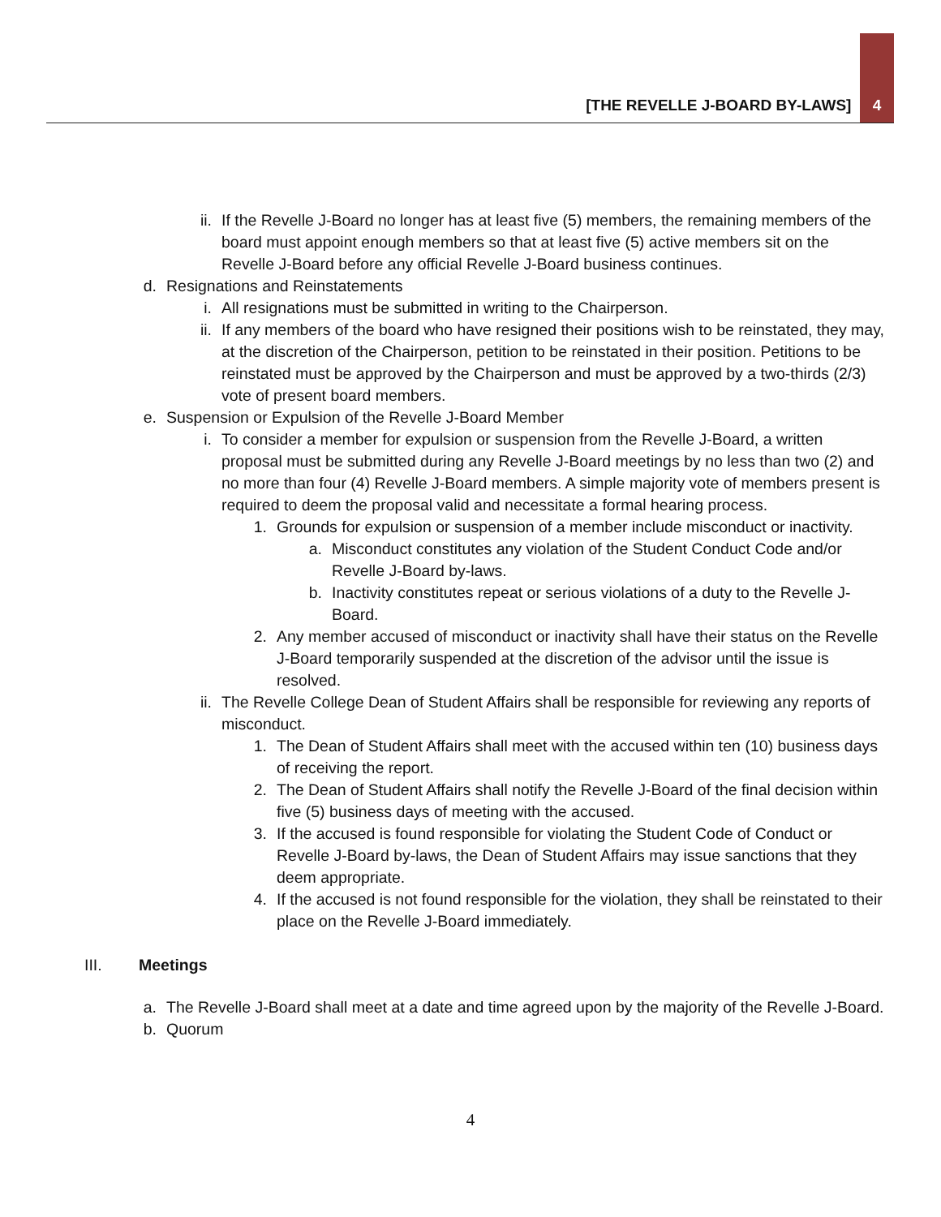[THE REVELLE J-BOARD BY-LAWS] 4
ii. If the Revelle J-Board no longer has at least five (5) members, the remaining members of the board must appoint enough members so that at least five (5) active members sit on the Revelle J-Board before any official Revelle J-Board business continues.
d. Resignations and Reinstatements
i. All resignations must be submitted in writing to the Chairperson.
ii. If any members of the board who have resigned their positions wish to be reinstated, they may, at the discretion of the Chairperson, petition to be reinstated in their position. Petitions to be reinstated must be approved by the Chairperson and must be approved by a two-thirds (2/3) vote of present board members.
e. Suspension or Expulsion of the Revelle J-Board Member
i. To consider a member for expulsion or suspension from the Revelle J-Board, a written proposal must be submitted during any Revelle J-Board meetings by no less than two (2) and no more than four (4) Revelle J-Board members. A simple majority vote of members present is required to deem the proposal valid and necessitate a formal hearing process.
1. Grounds for expulsion or suspension of a member include misconduct or inactivity.
a. Misconduct constitutes any violation of the Student Conduct Code and/or Revelle J-Board by-laws.
b. Inactivity constitutes repeat or serious violations of a duty to the Revelle J-Board.
2. Any member accused of misconduct or inactivity shall have their status on the Revelle J-Board temporarily suspended at the discretion of the advisor until the issue is resolved.
ii. The Revelle College Dean of Student Affairs shall be responsible for reviewing any reports of misconduct.
1. The Dean of Student Affairs shall meet with the accused within ten (10) business days of receiving the report.
2. The Dean of Student Affairs shall notify the Revelle J-Board of the final decision within five (5) business days of meeting with the accused.
3. If the accused is found responsible for violating the Student Code of Conduct or Revelle J-Board by-laws, the Dean of Student Affairs may issue sanctions that they deem appropriate.
4. If the accused is not found responsible for the violation, they shall be reinstated to their place on the Revelle J-Board immediately.
III. Meetings
a. The Revelle J-Board shall meet at a date and time agreed upon by the majority of the Revelle J-Board.
b. Quorum
4